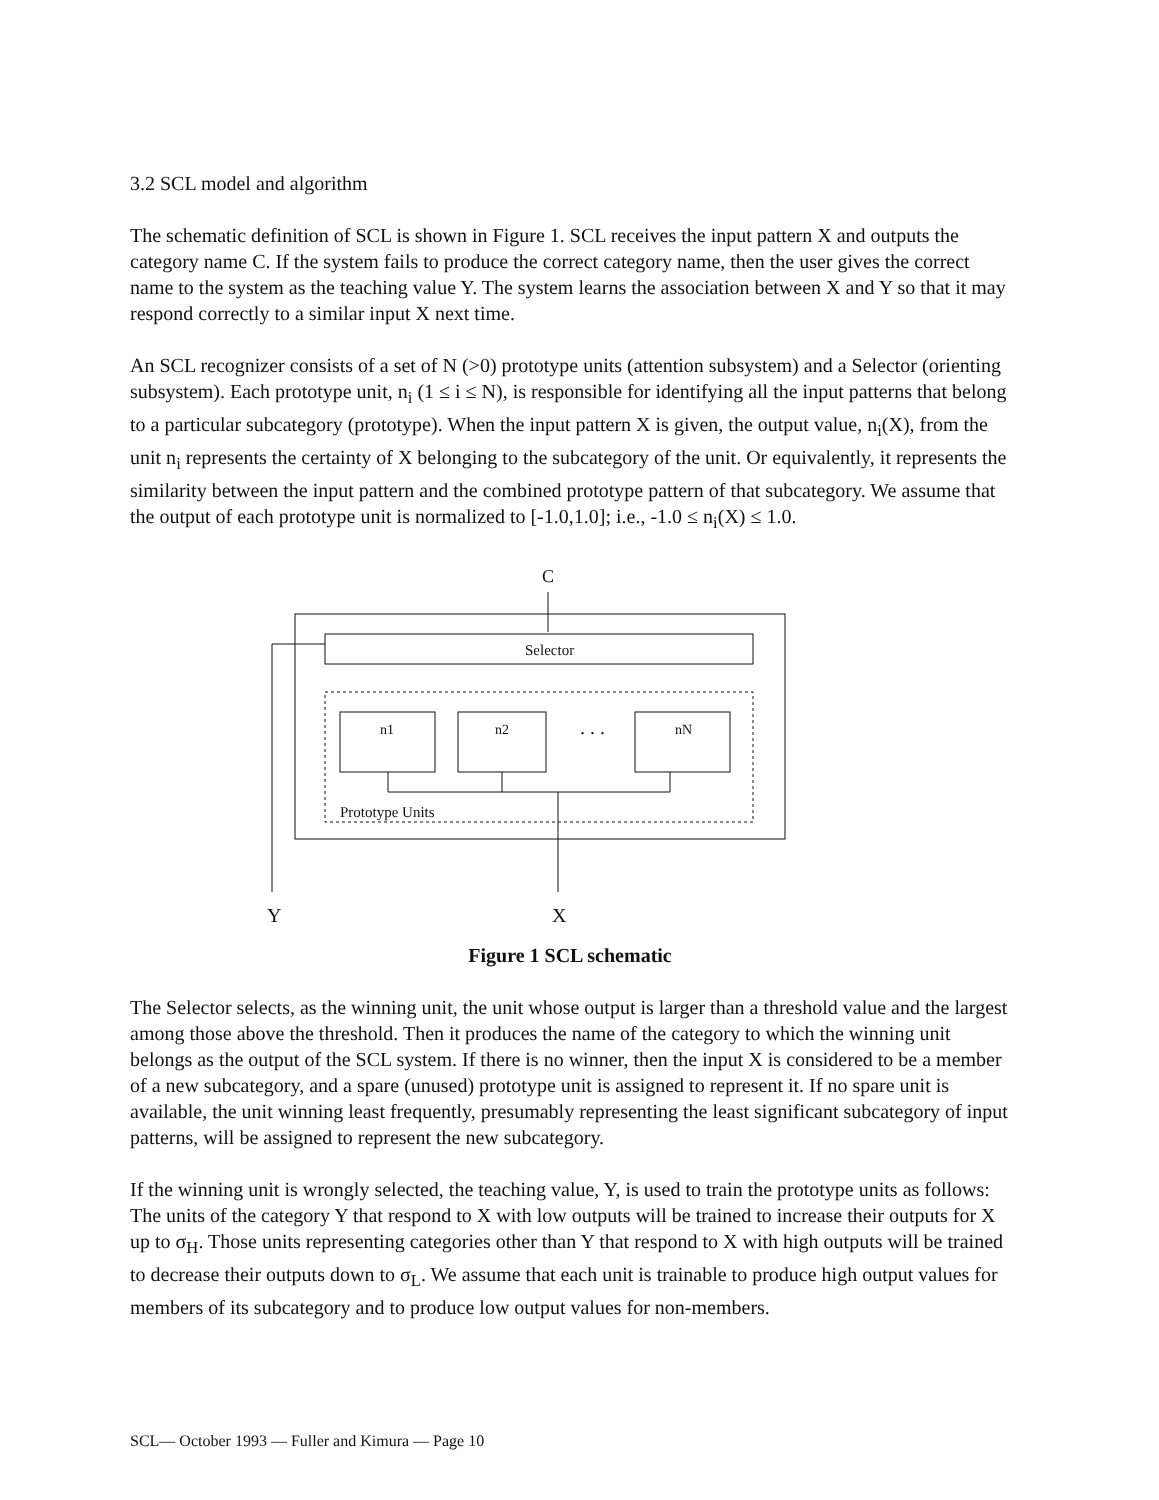3.2 SCL model and algorithm
The schematic definition of SCL is shown in Figure 1. SCL receives the input pattern X and outputs the category name C. If the system fails to produce the correct category name, then the user gives the correct name to the system as the teaching value Y. The system learns the association between X and Y so that it may respond correctly to a similar input X next time.
An SCL recognizer consists of a set of N (>0) prototype units (attention subsystem) and a Selector (orienting subsystem). Each prototype unit, n<sub>i</sub> (1 ≤ i ≤ N), is responsible for identifying all the input patterns that belong to a particular subcategory (prototype). When the input pattern X is given, the output value, n<sub>i</sub>(X), from the unit n<sub>i</sub> represents the certainty of X belonging to the subcategory of the unit. Or equivalently, it represents the similarity between the input pattern and the combined prototype pattern of that subcategory. We assume that the output of each prototype unit is normalized to [-1.0,1.0]; i.e., -1.0 ≤ n<sub>i</sub>(X) ≤ 1.0.
C
Selector
n1
n2
nN
. . .
Prototype Units
Y
X
Figure 1 SCL schematic
The Selector selects, as the winning unit, the unit whose output is larger than a threshold value and the largest among those above the threshold. Then it produces the name of the category to which the winning unit belongs as the output of the SCL system. If there is no winner, then the input X is considered to be a member of a new subcategory, and a spare (unused) prototype unit is assigned to represent it. If no spare unit is available, the unit winning least frequently, presumably representing the least significant subcategory of input patterns, will be assigned to represent the new subcategory.
If the winning unit is wrongly selected, the teaching value, Y, is used to train the prototype units as follows: The units of the category Y that respond to X with low outputs will be trained to increase their outputs for X up to σ<sub>H</sub>. Those units representing categories other than Y that respond to X with high outputs will be trained to decrease their outputs down to σ<sub>L</sub>. We assume that each unit is trainable to produce high output values for members of its subcategory and to produce low output values for non-members.
SCL— October 1993 — Fuller and Kimura — Page 10